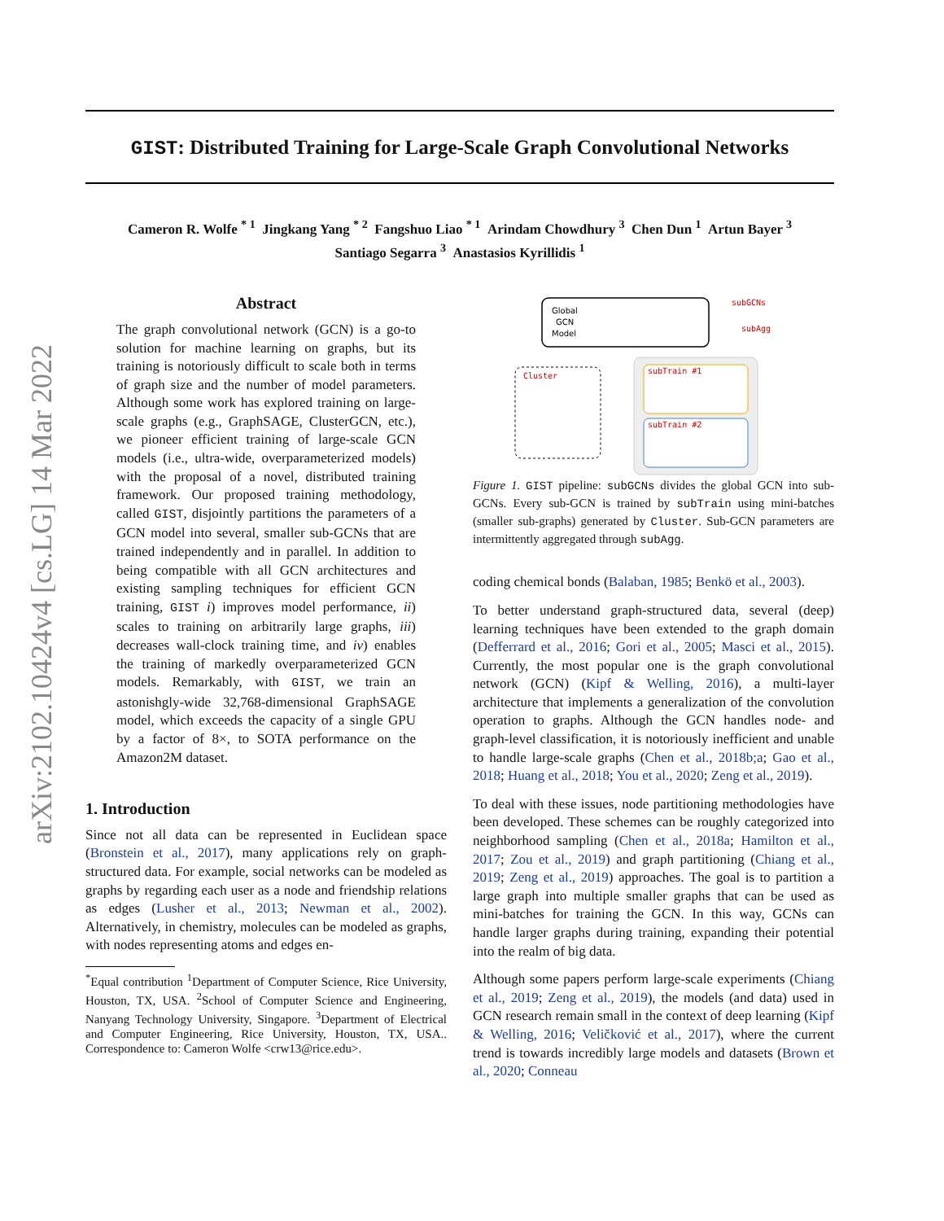arXiv:2102.10424v4 [cs.LG] 14 Mar 2022
GIST: Distributed Training for Large-Scale Graph Convolutional Networks
Cameron R. Wolfe <sup>* 1</sup> Jingkang Yang <sup>* 2</sup> Fangshuo Liao <sup>* 1</sup> Arindam Chowdhury <sup>3</sup> Chen Dun <sup>1</sup> Artun Bayer <sup>3</sup>
Santiago Segarra <sup>3</sup> Anastasios Kyrillidis <sup>1</sup>
Abstract
The graph convolutional network (GCN) is a go-to solution for machine learning on graphs, but its training is notoriously difficult to scale both in terms of graph size and the number of model parameters. Although some work has explored training on large-scale graphs (e.g., GraphSAGE, ClusterGCN, etc.), we pioneer efficient training of large-scale GCN models (i.e., ultra-wide, overparameterized models) with the proposal of a novel, distributed training framework. Our proposed training methodology, called GIST, disjointly partitions the parameters of a GCN model into several, smaller sub-GCNs that are trained independently and in parallel. In addition to being compatible with all GCN architectures and existing sampling techniques for efficient GCN training, GIST i) improves model performance, ii) scales to training on arbitrarily large graphs, iii) decreases wall-clock training time, and iv) enables the training of markedly overparameterized GCN models. Remarkably, with GIST, we train an astonishgly-wide 32,768-dimensional GraphSAGE model, which exceeds the capacity of a single GPU by a factor of 8×, to SOTA performance on the Amazon2M dataset.
1. Introduction
Since not all data can be represented in Euclidean space (Bronstein et al., 2017), many applications rely on graph-structured data. For example, social networks can be modeled as graphs by regarding each user as a node and friendship relations as edges (Lusher et al., 2013; Newman et al., 2002). Alternatively, in chemistry, molecules can be modeled as graphs, with nodes representing atoms and edges en-
<sup>*</sup> Equal contribution <sup>1</sup>Department of Computer Science, Rice University, Houston, TX, USA. <sup>2</sup>School of Computer Science and Engineering, Nanyang Technology University, Singapore. <sup>3</sup>Department of Electrical and Computer Engineering, Rice University, Houston, TX, USA.. Correspondence to: Cameron Wolfe <crw13@rice.edu>.
Global
GCN
Model
subGCNs
subAgg
Cluster
subTrain #1
subTrain #2
Figure 1. GIST pipeline: subGCNs divides the global GCN into sub-GCNs. Every sub-GCN is trained by subTrain using mini-batches (smaller sub-graphs) generated by Cluster. Sub-GCN parameters are intermittently aggregated through subAgg.
coding chemical bonds (Balaban, 1985; Benkö et al., 2003).
To better understand graph-structured data, several (deep) learning techniques have been extended to the graph domain (Defferrard et al., 2016; Gori et al., 2005; Masci et al., 2015). Currently, the most popular one is the graph convolutional network (GCN) (Kipf & Welling, 2016), a multi-layer architecture that implements a generalization of the convolution operation to graphs. Although the GCN handles node- and graph-level classification, it is notoriously inefficient and unable to handle large-scale graphs (Chen et al., 2018b;a; Gao et al., 2018; Huang et al., 2018; You et al., 2020; Zeng et al., 2019).
To deal with these issues, node partitioning methodologies have been developed. These schemes can be roughly categorized into neighborhood sampling (Chen et al., 2018a; Hamilton et al., 2017; Zou et al., 2019) and graph partitioning (Chiang et al., 2019; Zeng et al., 2019) approaches. The goal is to partition a large graph into multiple smaller graphs that can be used as mini-batches for training the GCN. In this way, GCNs can handle larger graphs during training, expanding their potential into the realm of big data.
Although some papers perform large-scale experiments (Chiang et al., 2019; Zeng et al., 2019), the models (and data) used in GCN research remain small in the context of deep learning (Kipf & Welling, 2016; Veličković et al., 2017), where the current trend is towards incredibly large models and datasets (Brown et al., 2020; Conneau